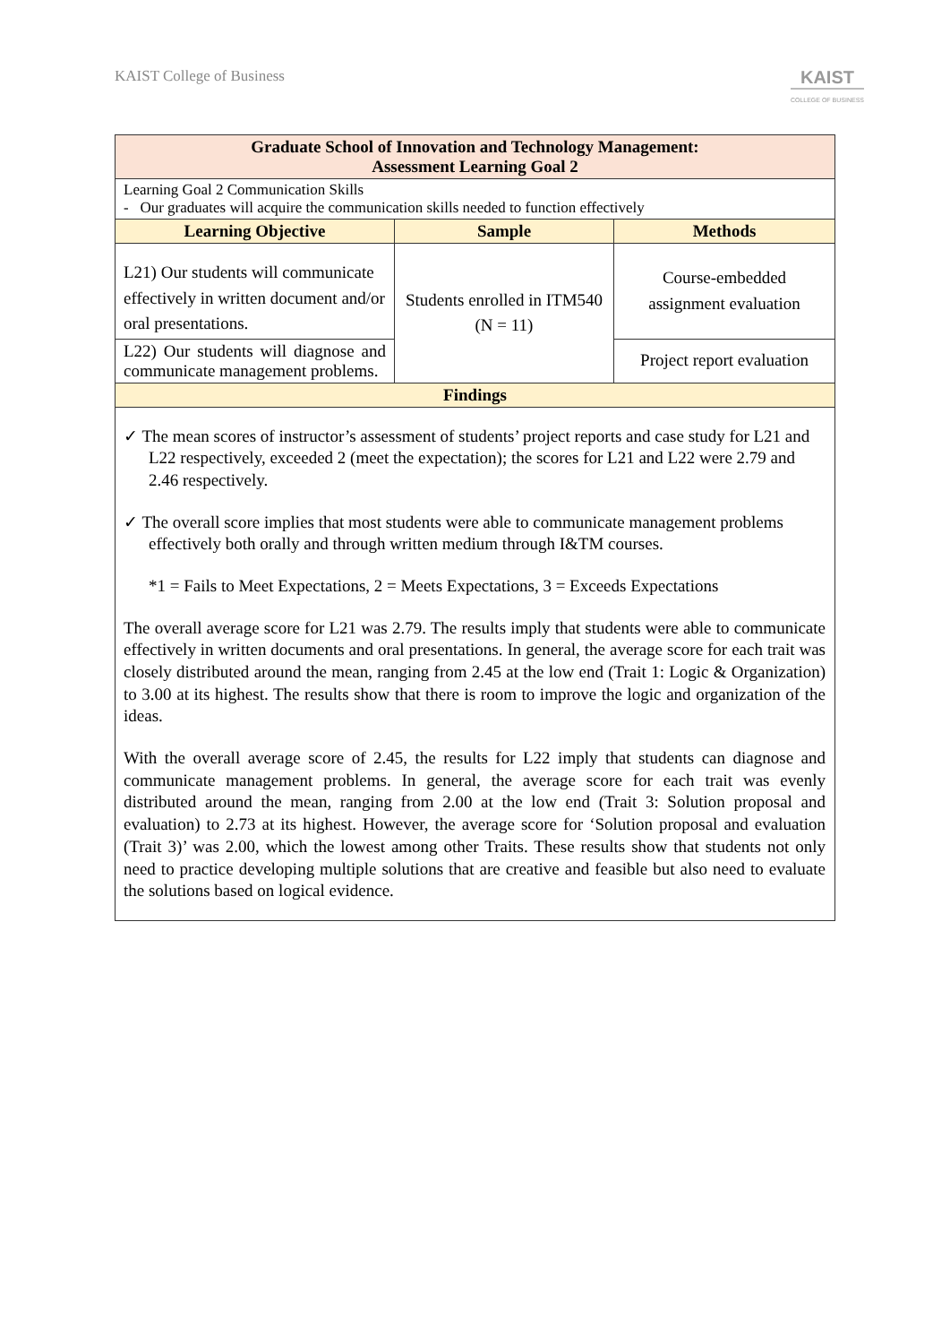KAIST College of Business
KAIST
COLLEGE OF BUSINESS
| Graduate School of Innovation and Technology Management: Assessment Learning Goal 2 | | |
| Learning Goal 2 Communication Skills - Our graduates will acquire the communication skills needed to function effectively | | |
| Learning Objective | Sample | Methods |
| L21) Our students will communicate effectively in written document and/or oral presentations. | Students enrolled in ITM540 (N = 11) | Course-embedded assignment evaluation |
| L22) Our students will diagnose and communicate management problems. | | Project report evaluation |
| Findings | | |
| ✓ The mean scores of instructor’s assessment of students’ project reports and case study for L21 and L22 respectively, exceeded 2 (meet the expectation); the scores for L21 and L22 were 2.79 and 2.46 respectively. ✓ The overall score implies that most students were able to communicate management problems effectively both orally and through written medium through I&TM courses. *1 = Fails to Meet Expectations, 2 = Meets Expectations, 3 = Exceeds Expectations The overall average score for L21 was 2.79. The results imply that students were able to communicate effectively in written documents and oral presentations. In general, the average score for each trait was closely distributed around the mean, ranging from 2.45 at the low end (Trait 1: Logic & Organization) to 3.00 at its highest. The results show that there is room to improve the logic and organization of the ideas. With the overall average score of 2.45, the results for L22 imply that students can diagnose and communicate management problems. In general, the average score for each trait was evenly distributed around the mean, ranging from 2.00 at the low end (Trait 3: Solution proposal and evaluation) to 2.73 at its highest. However, the average score for ‘Solution proposal and evaluation (Trait 3)’ was 2.00, which the lowest among other Traits. These results show that students not only need to practice developing multiple solutions that are creative and feasible but also need to evaluate the solutions based on logical evidence. | | |